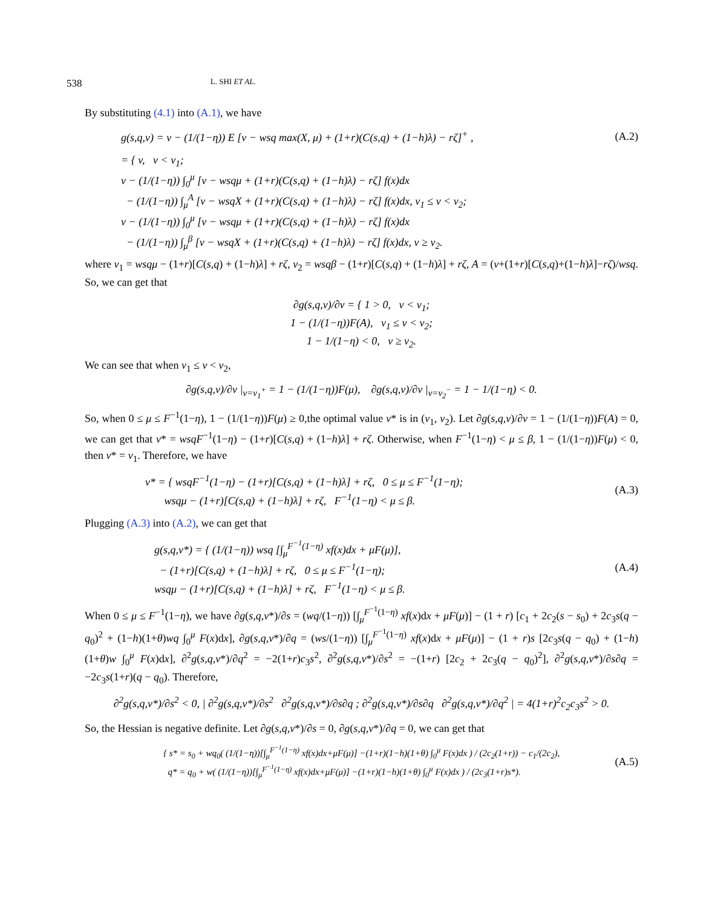538 L. SHI ET AL.
By substituting (4.1) into (A.1), we have
g(s,q,v) = v − (1/(1−η)) E [v − wsq max(X, μ) + (1+r)(C(s,q) + (1−h)λ) − rζ]<sup>+</sup> , (A.2)
= { v, v < v<sub>1</sub>;
v − (1/(1−η)) ∫<sub>0</sub><sup>μ</sup> [v − wsqμ + (1+r)(C(s,q) + (1−h)λ) − rζ] f(x)dx
− (1/(1−η)) ∫<sub>μ</sub><sup>A</sup> [v − wsqX + (1+r)(C(s,q) + (1−h)λ) − rζ] f(x)dx, v<sub>1</sub> ≤ v < v<sub>2</sub>;
v − (1/(1−η)) ∫<sub>0</sub><sup>μ</sup> [v − wsqμ + (1+r)(C(s,q) + (1−h)λ) − rζ] f(x)dx
− (1/(1−η)) ∫<sub>μ</sub><sup>β</sup> [v − wsqX + (1+r)(C(s,q) + (1−h)λ) − rζ] f(x)dx, v ≥ v<sub>2</sub>.
where v<sub>1</sub> = wsqμ − (1+r)[C(s,q) + (1−h)λ] + rζ, v<sub>2</sub> = wsqβ − (1+r)[C(s,q) + (1−h)λ] + rζ, A = (v+(1+r)[C(s,q)+(1−h)λ]−rζ)/wsq. So, we can get that
∂g(s,q,v)/∂v = { 1 > 0, v < v<sub>1</sub>;
1 − (1/(1−η))F(A), v<sub>1</sub> ≤ v < v<sub>2</sub>;
1 − 1/(1−η) < 0, v ≥ v<sub>2</sub>.
We can see that when v<sub>1</sub> ≤ v < v<sub>2</sub>,
∂g(s,q,v)/∂v |<sub>v=v<sub>1</sub><sup>+</sup></sub> = 1 − (1/(1−η))F(μ), ∂g(s,q,v)/∂v |<sub>v=v<sub>2</sub><sup>−</sup></sub> = 1 − 1/(1−η) < 0.
So, when 0 ≤ μ ≤ F<sup>−1</sup>(1−η), 1 − (1/(1−η))F(μ) ≥ 0,the optimal value v* is in (v<sub>1</sub>, v<sub>2</sub>). Let ∂g(s,q,v)/∂v = 1 − (1/(1−η))F(A) = 0, we can get that v* = wsqF<sup>−1</sup>(1−η) − (1+r)[C(s,q) + (1−h)λ] + rζ. Otherwise, when F<sup>−1</sup>(1−η) < μ ≤ β, 1 − (1/(1−η))F(μ) < 0, then v* = v<sub>1</sub>. Therefore, we have
v* = { wsqF<sup>−1</sup>(1−η) − (1+r)[C(s,q) + (1−h)λ] + rζ, 0 ≤ μ ≤ F<sup>−1</sup>(1−η);
wsqμ − (1+r)[C(s,q) + (1−h)λ] + rζ, F<sup>−1</sup>(1−η) < μ ≤ β. (A.3)
Plugging (A.3) into (A.2), we can get that
g(s,q,v*) = { (1/(1−η)) wsq [∫<sub>μ</sub><sup>F<sup>−1</sup>(1−η)</sup> xf(x)dx + μF(μ)],
− (1+r)[C(s,q) + (1−h)λ] + rζ, 0 ≤ μ ≤ F<sup>−1</sup>(1−η);
wsqμ − (1+r)[C(s,q) + (1−h)λ] + rζ, F<sup>−1</sup>(1−η) < μ ≤ β. (A.4)
When 0 ≤ μ ≤ F<sup>−1</sup>(1−η), we have ∂g(s,q,v*)/∂s = (wq/(1−η)) [∫<sub>μ</sub><sup>F<sup>−1</sup>(1−η)</sup> xf(x)dx + μF(μ)] − (1 + r) [c<sub>1</sub> + 2c<sub>2</sub>(s − s<sub>0</sub>) + 2c<sub>3</sub>s(q − q<sub>0</sub>)<sup>2</sup> + (1−h)(1+θ)wq ∫<sub>0</sub><sup>μ</sup> F(x)dx], ∂g(s,q,v*)/∂q = (ws/(1−η)) [∫<sub>μ</sub><sup>F<sup>−1</sup>(1−η)</sup> xf(x)dx + μF(μ)] − (1 + r)s [2c<sub>3</sub>s(q − q<sub>0</sub>) + (1−h)(1+θ)w ∫<sub>0</sub><sup>μ</sup> F(x)dx], ∂<sup>2</sup>g(s,q,v*)/∂q<sup>2</sup> = −2(1+r)c<sub>3</sub>s<sup>2</sup>, ∂<sup>2</sup>g(s,q,v*)/∂s<sup>2</sup> = −(1+r) [2c<sub>2</sub> + 2c<sub>3</sub>(q − q<sub>0</sub>)<sup>2</sup>], ∂<sup>2</sup>g(s,q,v*)/∂s∂q = −2c<sub>3</sub>s(1+r)(q − q<sub>0</sub>). Therefore,
∂<sup>2</sup>g(s,q,v*)/∂s<sup>2</sup> < 0, | ∂<sup>2</sup>g(s,q,v*)/∂s<sup>2</sup> ∂<sup>2</sup>g(s,q,v*)/∂s∂q ; ∂<sup>2</sup>g(s,q,v*)/∂s∂q ∂<sup>2</sup>g(s,q,v*)/∂q<sup>2</sup> | = 4(1+r)<sup>2</sup>c<sub>2</sub>c<sub>3</sub>s<sup>2</sup> > 0.
So, the Hessian is negative definite. Let ∂g(s,q,v*)/∂s = 0, ∂g(s,q,v*)/∂q = 0, we can get that
{ s* = s<sub>0</sub> + wq<sub>0</sub>( (1/(1−η))[∫<sub>μ</sub><sup>F<sup>−1</sup>(1−η)</sup> xf(x)dx+μF(μ)] −(1+r)(1−h)(1+θ) ∫<sub>0</sub><sup>μ</sup> F(x)dx ) / (2c<sub>2</sub>(1+r)) − c<sub>1</sub>/(2c<sub>2</sub>),
q* = q<sub>0</sub> + w( (1/(1−η))[∫<sub>μ</sub><sup>F<sup>−1</sup>(1−η)</sup> xf(x)dx+μF(μ)] −(1+r)(1−h)(1+θ) ∫<sub>0</sub><sup>μ</sup> F(x)dx ) / (2c<sub>3</sub>(1+r)s*). (A.5)